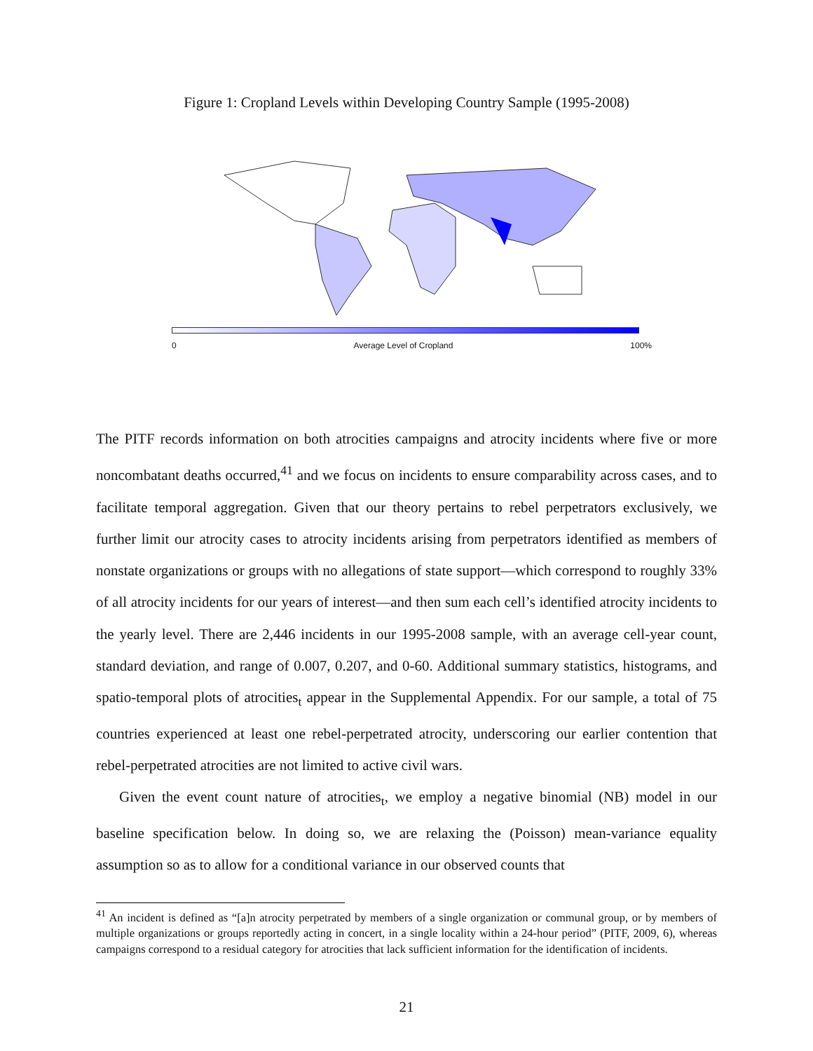Figure 1: Cropland Levels within Developing Country Sample (1995-2008)
0 Average Level of Cropland 100%
The PITF records information on both atrocities campaigns and atrocity incidents where five or more noncombatant deaths occurred,<sup>41</sup> and we focus on incidents to ensure comparability across cases, and to facilitate temporal aggregation. Given that our theory pertains to rebel perpetrators exclusively, we further limit our atrocity cases to atrocity incidents arising from perpetrators identified as members of nonstate organizations or groups with no allegations of state support—which correspond to roughly 33% of all atrocity incidents for our years of interest—and then sum each cell’s identified atrocity incidents to the yearly level. There are 2,446 incidents in our 1995-2008 sample, with an average cell-year count, standard deviation, and range of 0.007, 0.207, and 0-60. Additional summary statistics, histograms, and spatio-temporal plots of atrocities<sub>t</sub> appear in the Supplemental Appendix. For our sample, a total of 75 countries experienced at least one rebel-perpetrated atrocity, underscoring our earlier contention that rebel-perpetrated atrocities are not limited to active civil wars.
Given the event count nature of atrocities<sub>t</sub>, we employ a negative binomial (NB) model in our baseline specification below. In doing so, we are relaxing the (Poisson) mean-variance equality assumption so as to allow for a conditional variance in our observed counts that
<sup>41</sup> An incident is defined as “[a]n atrocity perpetrated by members of a single organization or communal group, or by members of multiple organizations or groups reportedly acting in concert, in a single locality within a 24-hour period” (PITF, 2009, 6), whereas campaigns correspond to a residual category for atrocities that lack sufficient information for the identification of incidents.
21